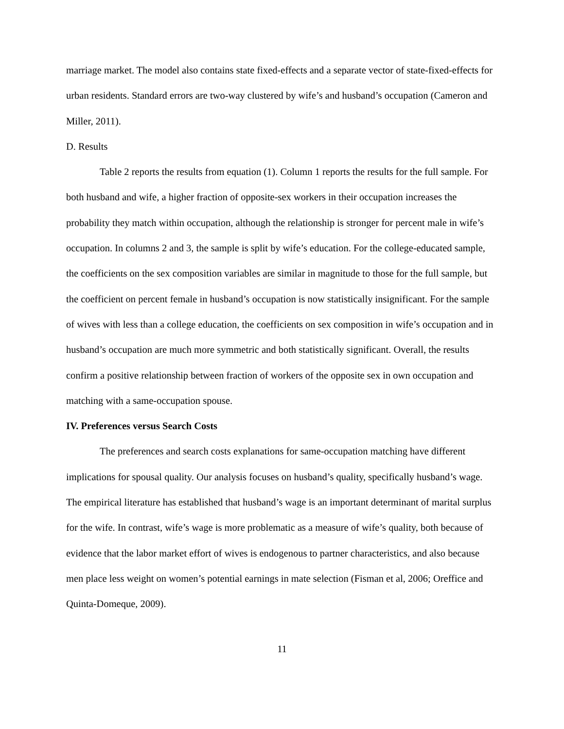marriage market. The model also contains state fixed-effects and a separate vector of state-fixed-effects for urban residents. Standard errors are two-way clustered by wife’s and husband’s occupation (Cameron and Miller, 2011).
D. Results
Table 2 reports the results from equation (1). Column 1 reports the results for the full sample. For both husband and wife, a higher fraction of opposite-sex workers in their occupation increases the probability they match within occupation, although the relationship is stronger for percent male in wife’s occupation. In columns 2 and 3, the sample is split by wife’s education. For the college-educated sample, the coefficients on the sex composition variables are similar in magnitude to those for the full sample, but the coefficient on percent female in husband’s occupation is now statistically insignificant. For the sample of wives with less than a college education, the coefficients on sex composition in wife’s occupation and in husband’s occupation are much more symmetric and both statistically significant. Overall, the results confirm a positive relationship between fraction of workers of the opposite sex in own occupation and matching with a same-occupation spouse.
IV. Preferences versus Search Costs
The preferences and search costs explanations for same-occupation matching have different implications for spousal quality. Our analysis focuses on husband’s quality, specifically husband’s wage. The empirical literature has established that husband’s wage is an important determinant of marital surplus for the wife. In contrast, wife’s wage is more problematic as a measure of wife’s quality, both because of evidence that the labor market effort of wives is endogenous to partner characteristics, and also because men place less weight on women’s potential earnings in mate selection (Fisman et al, 2006; Oreffice and Quinta-Domeque, 2009).
11